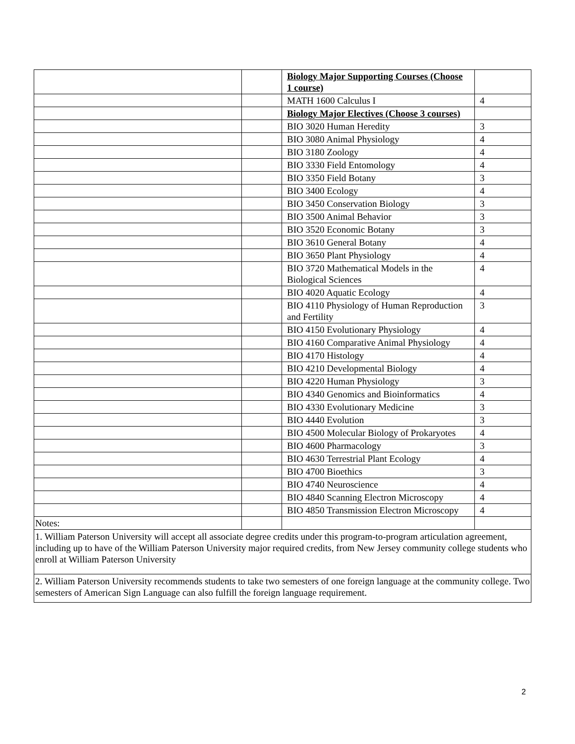| | | Biology Major Supporting Courses (Choose 1 course) | |
| | | MATH 1600 Calculus I | 4 |
| | | Biology Major Electives (Choose 3 courses) | |
| | | BIO 3020 Human Heredity | 3 |
| | | BIO 3080 Animal Physiology | 4 |
| | | BIO 3180 Zoology | 4 |
| | | BIO 3330 Field Entomology | 4 |
| | | BIO 3350 Field Botany | 3 |
| | | BIO 3400 Ecology | 4 |
| | | BIO 3450 Conservation Biology | 3 |
| | | BIO 3500 Animal Behavior | 3 |
| | | BIO 3520 Economic Botany | 3 |
| | | BIO 3610 General Botany | 4 |
| | | BIO 3650 Plant Physiology | 4 |
| | | BIO 3720 Mathematical Models in the Biological Sciences | 4 |
| | | BIO 4020 Aquatic Ecology | 4 |
| | | BIO 4110 Physiology of Human Reproduction and Fertility | 3 |
| | | BIO 4150 Evolutionary Physiology | 4 |
| | | BIO 4160 Comparative Animal Physiology | 4 |
| | | BIO 4170 Histology | 4 |
| | | BIO 4210 Developmental Biology | 4 |
| | | BIO 4220 Human Physiology | 3 |
| | | BIO 4340 Genomics and Bioinformatics | 4 |
| | | BIO 4330 Evolutionary Medicine | 3 |
| | | BIO 4440 Evolution | 3 |
| | | BIO 4500 Molecular Biology of Prokaryotes | 4 |
| | | BIO 4600 Pharmacology | 3 |
| | | BIO 4630 Terrestrial Plant Ecology | 4 |
| | | BIO 4700 Bioethics | 3 |
| | | BIO 4740 Neuroscience | 4 |
| | | BIO 4840 Scanning Electron Microscopy | 4 |
| | | BIO 4850 Transmission Electron Microscopy | 4 |
| Notes: | | | |
| 1. William Paterson University will accept all associate degree credits under this program-to-program articulation agreement, including up to have of the William Paterson University major required credits, from New Jersey community college students who enroll at William Paterson University | | | |
| 2. William Paterson University recommends students to take two semesters of one foreign language at the community college. Two semesters of American Sign Language can also fulfill the foreign language requirement. | | | |
2